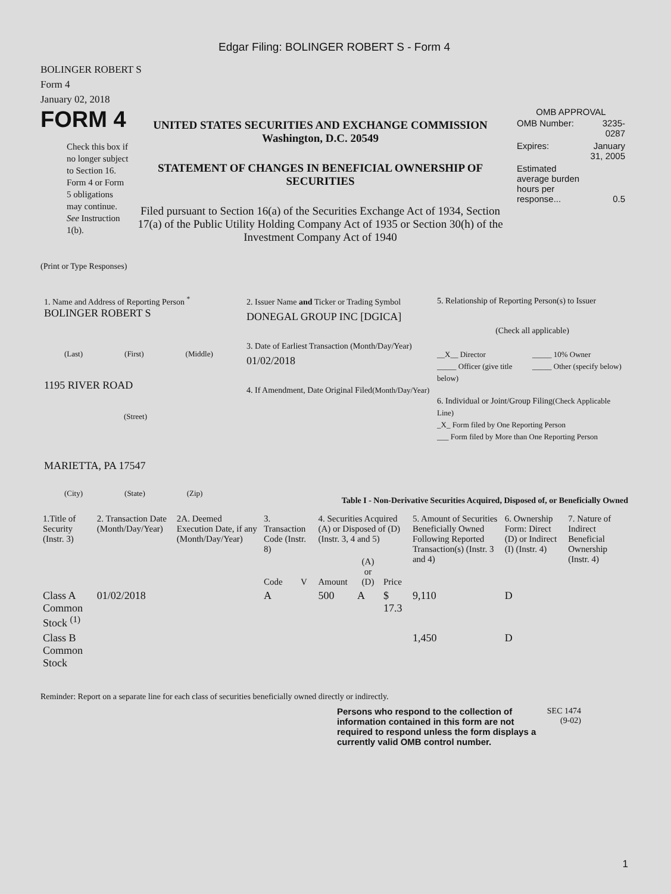Edgar Filing: BOLINGER ROBERT S - Form 4
BOLINGER ROBERT S
Form 4
January 02, 2018
FORM 4
Check this box if no longer subject to Section 16. Form 4 or Form 5 obligations may continue. See Instruction 1(b).
UNITED STATES SECURITIES AND EXCHANGE COMMISSION
Washington, D.C. 20549
STATEMENT OF CHANGES IN BENEFICIAL OWNERSHIP OF SECURITIES
Filed pursuant to Section 16(a) of the Securities Exchange Act of 1934, Section 17(a) of the Public Utility Holding Company Act of 1935 or Section 30(h) of the Investment Company Act of 1940
OMB APPROVAL
| OMB Number: | 3235-0287 |
| Expires: | January 31, 2005 |
| Estimated average burden hours per response... | 0.5 |
(Print or Type Responses)
1. Name and Address of Reporting Person <sup>*</sup>
BOLINGER ROBERT S
(Last) (First) (Middle)
1195 RIVER ROAD
(Street)
MARIETTA, PA 17547
(City) (State) (Zip)
2. Issuer Name and Ticker or Trading Symbol
DONEGAL GROUP INC [DGICA]
3. Date of Earliest Transaction (Month/Day/Year)
01/02/2018
4. If Amendment, Date Original Filed(Month/Day/Year)
5. Relationship of Reporting Person(s) to Issuer
(Check all applicable)
__X__ Director
_____ Officer (give title below)
_____ 10% Owner
_____ Other (specify below)
6. Individual or Joint/Group Filing(Check Applicable Line)
_X_ Form filed by One Reporting Person
___ Form filed by More than One Reporting Person
Table I - Non-Derivative Securities Acquired, Disposed of, or Beneficially Owned
| 1.Title of Security (Instr. 3) | 2. Transaction Date (Month/Day/Year) | 2A. Deemed Execution Date, if any (Month/Day/Year) | 3. Transaction Code (Instr. 8) | | 4. Securities Acquired (A) or Disposed of (D) (Instr. 3, 4 and 5) | | | 5. Amount of Securities Beneficially Owned Following Reported Transaction(s) (Instr. 3 and 4) | 6. Ownership Form: Direct (D) or Indirect (I) (Instr. 4) | 7. Nature of Indirect Beneficial Ownership (Instr. 4) |
| --- | --- | --- | --- | --- | --- | --- | --- | --- | --- | --- |
| | | | Code | V | Amount | (A) or (D) | Price | | | |
| Class A Common Stock <sup>(1)</sup> | 01/02/2018 | | A | | 500 | A | $ 17.3 | 9,110 | D | |
| Class B Common Stock | | | | | | | | 1,450 | D | |
Reminder: Report on a separate line for each class of securities beneficially owned directly or indirectly.
Persons who respond to the collection of information contained in this form are not required to respond unless the form displays a currently valid OMB control number.
SEC 1474 (9-02)
1